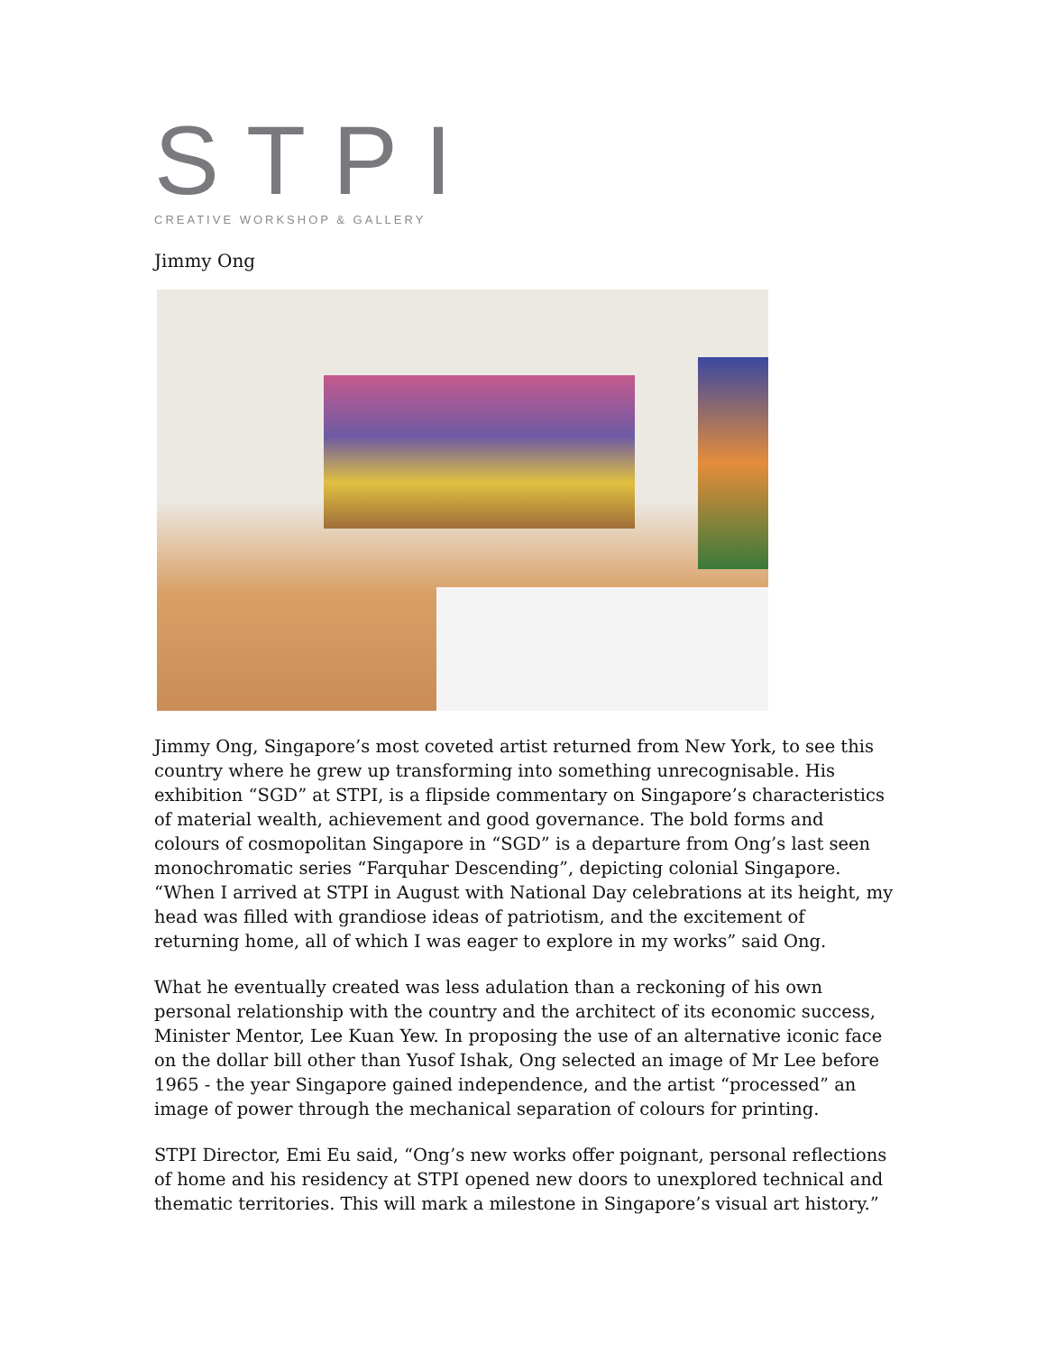STPI
CREATIVE WORKSHOP & GALLERY
Jimmy Ong
Jimmy Ong, Singapore’s most coveted artist returned from New York, to see this country where he grew up transforming into something unrecognisable. His exhibition “SGD” at STPI, is a flipside commentary on Singapore’s characteristics of material wealth, achievement and good governance. The bold forms and colours of cosmopolitan Singapore in “SGD” is a departure from Ong’s last seen monochromatic series “Farquhar Descending”, depicting colonial Singapore. “When I arrived at STPI in August with National Day celebrations at its height, my head was filled with grandiose ideas of patriotism, and the excitement of returning home, all of which I was eager to explore in my works” said Ong.
What he eventually created was less adulation than a reckoning of his own personal relationship with the country and the architect of its economic success, Minister Mentor, Lee Kuan Yew. In proposing the use of an alternative iconic face on the dollar bill other than Yusof Ishak, Ong selected an image of Mr Lee before 1965 - the year Singapore gained independence, and the artist “processed” an image of power through the mechanical separation of colours for printing.
STPI Director, Emi Eu said, “Ong’s new works offer poignant, personal reflections of home and his residency at STPI opened new doors to unexplored technical and thematic territories. This will mark a milestone in Singapore’s visual art history.”